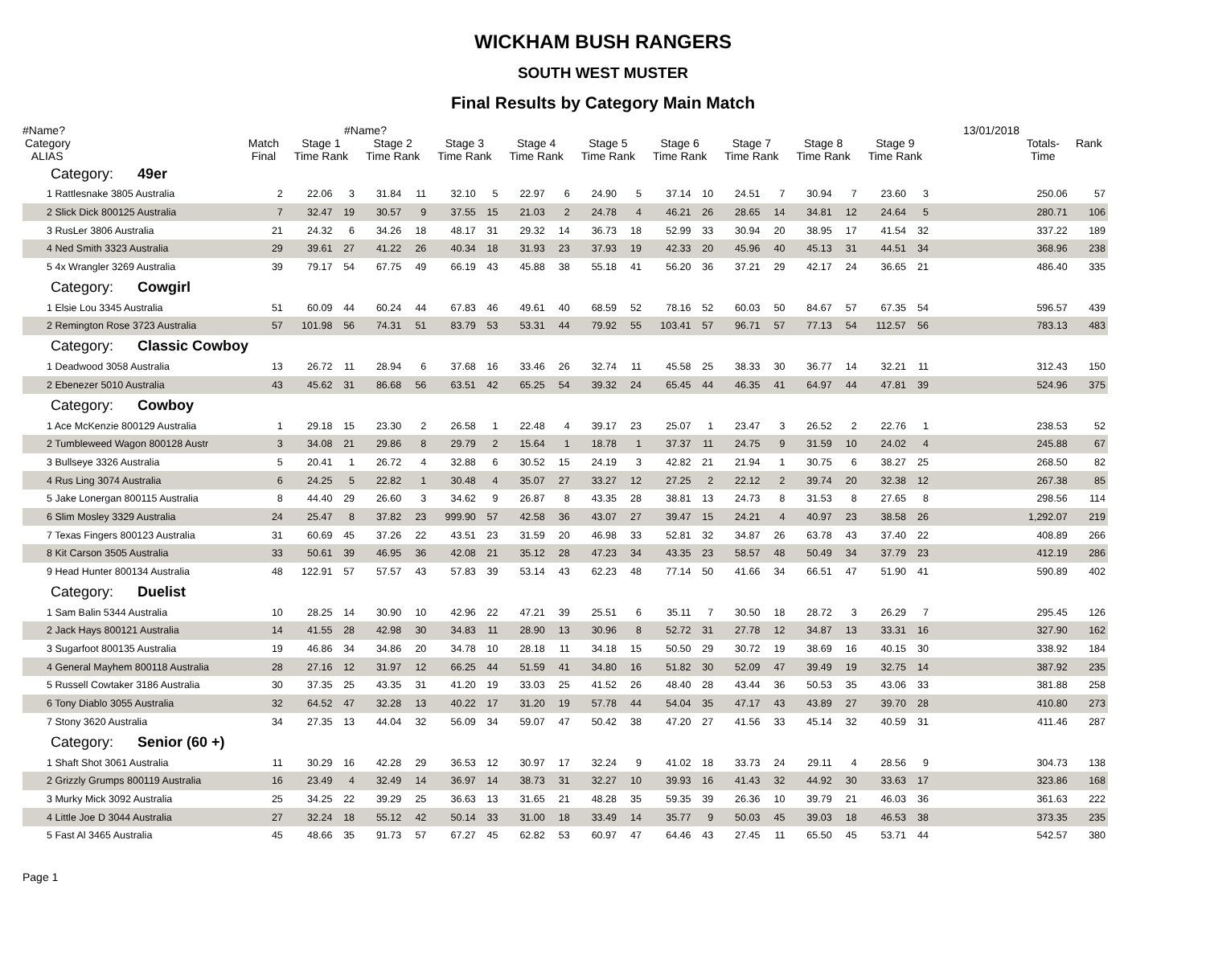WICKHAM BUSH RANGERS
SOUTH WEST MUSTER
Final Results by Category Main Match
#Name? #Name? 13/01/2018
| Category ALIAS | Match Final | Stage 1 Time Rank | | Stage 2 Time Rank | | Stage 3 Time Rank | | Stage 4 Time Rank | | Stage 5 Time Rank | | Stage 6 Time Rank | | Stage 7 Time Rank | | Stage 8 Time Rank | | Stage 9 Time Rank | | | Totals- Time | Rank |
| --- | --- | --- | --- | --- | --- | --- | --- | --- | --- | --- | --- | --- | --- | --- | --- | --- | --- | --- | --- | --- | --- | --- |
| Category: 49er | | | | | | | | | | | | | | | | | | | | | | |
| 1 Rattlesnake 3805 Australia | 2 | 22.06 | 3 | 31.84 | 11 | 32.10 | 5 | 22.97 | 6 | 24.90 | 5 | 37.14 | 10 | 24.51 | 7 | 30.94 | 7 | 23.60 | 3 | | 250.06 | 57 |
| 2 Slick Dick 800125 Australia | 7 | 32.47 | 19 | 30.57 | 9 | 37.55 | 15 | 21.03 | 2 | 24.78 | 4 | 46.21 | 26 | 28.65 | 14 | 34.81 | 12 | 24.64 | 5 | | 280.71 | 106 |
| 3 RusLer 3806 Australia | 21 | 24.32 | 6 | 34.26 | 18 | 48.17 | 31 | 29.32 | 14 | 36.73 | 18 | 52.99 | 33 | 30.94 | 20 | 38.95 | 17 | 41.54 | 32 | | 337.22 | 189 |
| 4 Ned Smith 3323 Australia | 29 | 39.61 | 27 | 41.22 | 26 | 40.34 | 18 | 31.93 | 23 | 37.93 | 19 | 42.33 | 20 | 45.96 | 40 | 45.13 | 31 | 44.51 | 34 | | 368.96 | 238 |
| 5 4x Wrangler 3269 Australia | 39 | 79.17 | 54 | 67.75 | 49 | 66.19 | 43 | 45.88 | 38 | 55.18 | 41 | 56.20 | 36 | 37.21 | 29 | 42.17 | 24 | 36.65 | 21 | | 486.40 | 335 |
| Category: Cowgirl | | | | | | | | | | | | | | | | | | | | | | |
| 1 Elsie Lou 3345 Australia | 51 | 60.09 | 44 | 60.24 | 44 | 67.83 | 46 | 49.61 | 40 | 68.59 | 52 | 78.16 | 52 | 60.03 | 50 | 84.67 | 57 | 67.35 | 54 | | 596.57 | 439 |
| 2 Remington Rose 3723 Australia | 57 | 101.98 | 56 | 74.31 | 51 | 83.79 | 53 | 53.31 | 44 | 79.92 | 55 | 103.41 | 57 | 96.71 | 57 | 77.13 | 54 | 112.57 | 56 | | 783.13 | 483 |
| Category: Classic Cowboy | | | | | | | | | | | | | | | | | | | | | | |
| 1 Deadwood 3058 Australia | 13 | 26.72 | 11 | 28.94 | 6 | 37.68 | 16 | 33.46 | 26 | 32.74 | 11 | 45.58 | 25 | 38.33 | 30 | 36.77 | 14 | 32.21 | 11 | | 312.43 | 150 |
| 2 Ebenezer 5010 Australia | 43 | 45.62 | 31 | 86.68 | 56 | 63.51 | 42 | 65.25 | 54 | 39.32 | 24 | 65.45 | 44 | 46.35 | 41 | 64.97 | 44 | 47.81 | 39 | | 524.96 | 375 |
| Category: Cowboy | | | | | | | | | | | | | | | | | | | | | | |
| 1 Ace McKenzie 800129 Australia | 1 | 29.18 | 15 | 23.30 | 2 | 26.58 | 1 | 22.48 | 4 | 39.17 | 23 | 25.07 | 1 | 23.47 | 3 | 26.52 | 2 | 22.76 | 1 | | 238.53 | 52 |
| 2 Tumbleweed Wagon 800128 Austr | 3 | 34.08 | 21 | 29.86 | 8 | 29.79 | 2 | 15.64 | 1 | 18.78 | 1 | 37.37 | 11 | 24.75 | 9 | 31.59 | 10 | 24.02 | 4 | | 245.88 | 67 |
| 3 Bullseye 3326 Australia | 5 | 20.41 | 1 | 26.72 | 4 | 32.88 | 6 | 30.52 | 15 | 24.19 | 3 | 42.82 | 21 | 21.94 | 1 | 30.75 | 6 | 38.27 | 25 | | 268.50 | 82 |
| 4 Rus Ling 3074 Australia | 6 | 24.25 | 5 | 22.82 | 1 | 30.48 | 4 | 35.07 | 27 | 33.27 | 12 | 27.25 | 2 | 22.12 | 2 | 39.74 | 20 | 32.38 | 12 | | 267.38 | 85 |
| 5 Jake Lonergan 800115 Australia | 8 | 44.40 | 29 | 26.60 | 3 | 34.62 | 9 | 26.87 | 8 | 43.35 | 28 | 38.81 | 13 | 24.73 | 8 | 31.53 | 8 | 27.65 | 8 | | 298.56 | 114 |
| 6 Slim Mosley 3329 Australia | 24 | 25.47 | 8 | 37.82 | 23 | 999.90 | 57 | 42.58 | 36 | 43.07 | 27 | 39.47 | 15 | 24.21 | 4 | 40.97 | 23 | 38.58 | 26 | | 1,292.07 | 219 |
| 7 Texas Fingers 800123 Australia | 31 | 60.69 | 45 | 37.26 | 22 | 43.51 | 23 | 31.59 | 20 | 46.98 | 33 | 52.81 | 32 | 34.87 | 26 | 63.78 | 43 | 37.40 | 22 | | 408.89 | 266 |
| 8 Kit Carson 3505 Australia | 33 | 50.61 | 39 | 46.95 | 36 | 42.08 | 21 | 35.12 | 28 | 47.23 | 34 | 43.35 | 23 | 58.57 | 48 | 50.49 | 34 | 37.79 | 23 | | 412.19 | 286 |
| 9 Head Hunter 800134 Australia | 48 | 122.91 | 57 | 57.57 | 43 | 57.83 | 39 | 53.14 | 43 | 62.23 | 48 | 77.14 | 50 | 41.66 | 34 | 66.51 | 47 | 51.90 | 41 | | 590.89 | 402 |
| Category: Duelist | | | | | | | | | | | | | | | | | | | | | | |
| 1 Sam Balin 5344 Australia | 10 | 28.25 | 14 | 30.90 | 10 | 42.96 | 22 | 47.21 | 39 | 25.51 | 6 | 35.11 | 7 | 30.50 | 18 | 28.72 | 3 | 26.29 | 7 | | 295.45 | 126 |
| 2 Jack Hays 800121 Australia | 14 | 41.55 | 28 | 42.98 | 30 | 34.83 | 11 | 28.90 | 13 | 30.96 | 8 | 52.72 | 31 | 27.78 | 12 | 34.87 | 13 | 33.31 | 16 | | 327.90 | 162 |
| 3 Sugarfoot 800135 Australia | 19 | 46.86 | 34 | 34.86 | 20 | 34.78 | 10 | 28.18 | 11 | 34.18 | 15 | 50.50 | 29 | 30.72 | 19 | 38.69 | 16 | 40.15 | 30 | | 338.92 | 184 |
| 4 General Mayhem 800118 Australia | 28 | 27.16 | 12 | 31.97 | 12 | 66.25 | 44 | 51.59 | 41 | 34.80 | 16 | 51.82 | 30 | 52.09 | 47 | 39.49 | 19 | 32.75 | 14 | | 387.92 | 235 |
| 5 Russell Cowtaker 3186 Australia | 30 | 37.35 | 25 | 43.35 | 31 | 41.20 | 19 | 33.03 | 25 | 41.52 | 26 | 48.40 | 28 | 43.44 | 36 | 50.53 | 35 | 43.06 | 33 | | 381.88 | 258 |
| 6 Tony Diablo 3055 Australia | 32 | 64.52 | 47 | 32.28 | 13 | 40.22 | 17 | 31.20 | 19 | 57.78 | 44 | 54.04 | 35 | 47.17 | 43 | 43.89 | 27 | 39.70 | 28 | | 410.80 | 273 |
| 7 Stony 3620 Australia | 34 | 27.35 | 13 | 44.04 | 32 | 56.09 | 34 | 59.07 | 47 | 50.42 | 38 | 47.20 | 27 | 41.56 | 33 | 45.14 | 32 | 40.59 | 31 | | 411.46 | 287 |
| Category: Senior (60 +) | | | | | | | | | | | | | | | | | | | | | | |
| 1 Shaft Shot 3061 Australia | 11 | 30.29 | 16 | 42.28 | 29 | 36.53 | 12 | 30.97 | 17 | 32.24 | 9 | 41.02 | 18 | 33.73 | 24 | 29.11 | 4 | 28.56 | 9 | | 304.73 | 138 |
| 2 Grizzly Grumps 800119 Australia | 16 | 23.49 | 4 | 32.49 | 14 | 36.97 | 14 | 38.73 | 31 | 32.27 | 10 | 39.93 | 16 | 41.43 | 32 | 44.92 | 30 | 33.63 | 17 | | 323.86 | 168 |
| 3 Murky Mick 3092 Australia | 25 | 34.25 | 22 | 39.29 | 25 | 36.63 | 13 | 31.65 | 21 | 48.28 | 35 | 59.35 | 39 | 26.36 | 10 | 39.79 | 21 | 46.03 | 36 | | 361.63 | 222 |
| 4 Little Joe D 3044 Australia | 27 | 32.24 | 18 | 55.12 | 42 | 50.14 | 33 | 31.00 | 18 | 33.49 | 14 | 35.77 | 9 | 50.03 | 45 | 39.03 | 18 | 46.53 | 38 | | 373.35 | 235 |
| 5 Fast Al 3465 Australia | 45 | 48.66 | 35 | 91.73 | 57 | 67.27 | 45 | 62.82 | 53 | 60.97 | 47 | 64.46 | 43 | 27.45 | 11 | 65.50 | 45 | 53.71 | 44 | | 542.57 | 380 |
Page 1